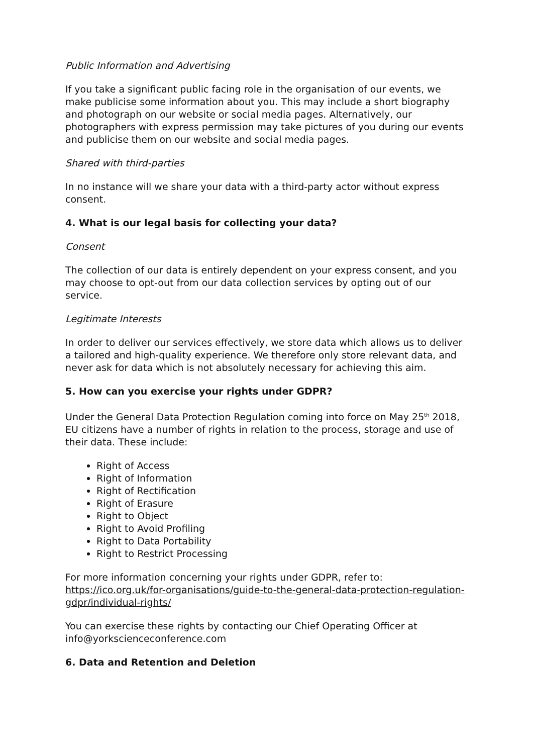Public Information and Advertising
If you take a significant public facing role in the organisation of our events, we make publicise some information about you. This may include a short biography and photograph on our website or social media pages. Alternatively, our photographers with express permission may take pictures of you during our events and publicise them on our website and social media pages.
Shared with third-parties
In no instance will we share your data with a third-party actor without express consent.
4. What is our legal basis for collecting your data?
Consent
The collection of our data is entirely dependent on your express consent, and you may choose to opt-out from our data collection services by opting out of our service.
Legitimate Interests
In order to deliver our services effectively, we store data which allows us to deliver a tailored and high-quality experience. We therefore only store relevant data, and never ask for data which is not absolutely necessary for achieving this aim.
5. How can you exercise your rights under GDPR?
Under the General Data Protection Regulation coming into force on May 25<sup>th</sup> 2018, EU citizens have a number of rights in relation to the process, storage and use of their data. These include:
Right of Access
Right of Information
Right of Rectification
Right of Erasure
Right to Object
Right to Avoid Profiling
Right to Data Portability
Right to Restrict Processing
For more information concerning your rights under GDPR, refer to: https://ico.org.uk/for-organisations/guide-to-the-general-data-protection-regulation-gdpr/individual-rights/
You can exercise these rights by contacting our Chief Operating Officer at info@yorkscienceconference.com
6. Data and Retention and Deletion